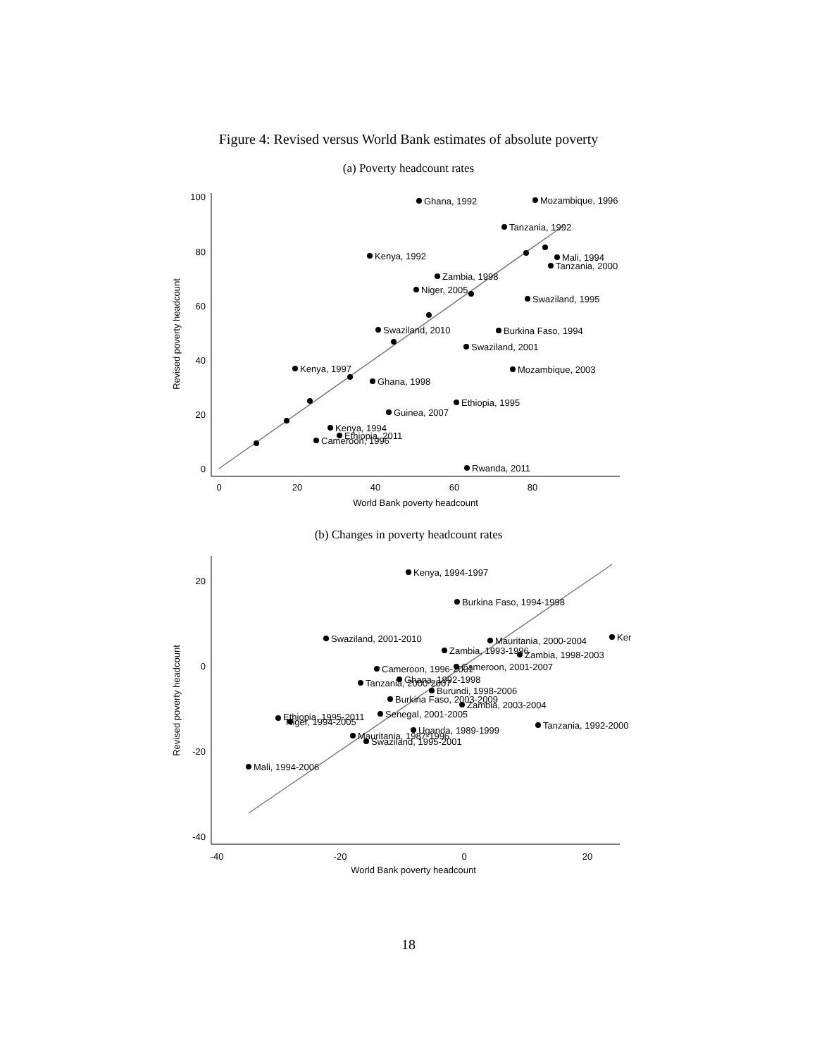Figure 4: Revised versus World Bank estimates of absolute poverty
(a) Poverty headcount rates
100
80
60
40
20
0
0
20
40
60
80
World Bank poverty headcount
Revised poverty headcount
Ghana, 1992
Mozambique, 1996
Tanzania, 1992
Kenya, 1992
Mali, 1994
Tanzania, 2000
Zambia, 1998
Niger, 2005
Swaziland, 1995
Swaziland, 2010
Burkina Faso, 1994
Swaziland, 2001
Kenya, 1997
Mozambique, 2003
Ghana, 1998
Ethiopia, 1995
Guinea, 2007
Kenya, 1994
Ethiopia, 2011
Cameroon, 1996
Rwanda, 2011
(b) Changes in poverty headcount rates
20
0
-20
-40
-40
-20
0
20
World Bank poverty headcount
Revised poverty headcount
Kenya, 1994-1997
Burkina Faso, 1994-1998
Swaziland, 2001-2010
Mauritania, 2000-2004
Ker
Zambia, 1993-1996
Zambia, 1998-2003
Cameroon, 1996-2001
Cameroon, 2001-2007
Tanzania, 2000-2007
Ghana, 1992-1998
Burundi, 1998-2006
Burkina Faso, 2003-2009
Zambia, 2003-2004
Senegal, 2001-2005
Ethiopia, 1995-2011
Niger, 1994-2005
Tanzania, 1992-2000
Uganda, 1989-1999
Mauritania, 1987-1996
Swaziland, 1995-2001
Mali, 1994-2006
18